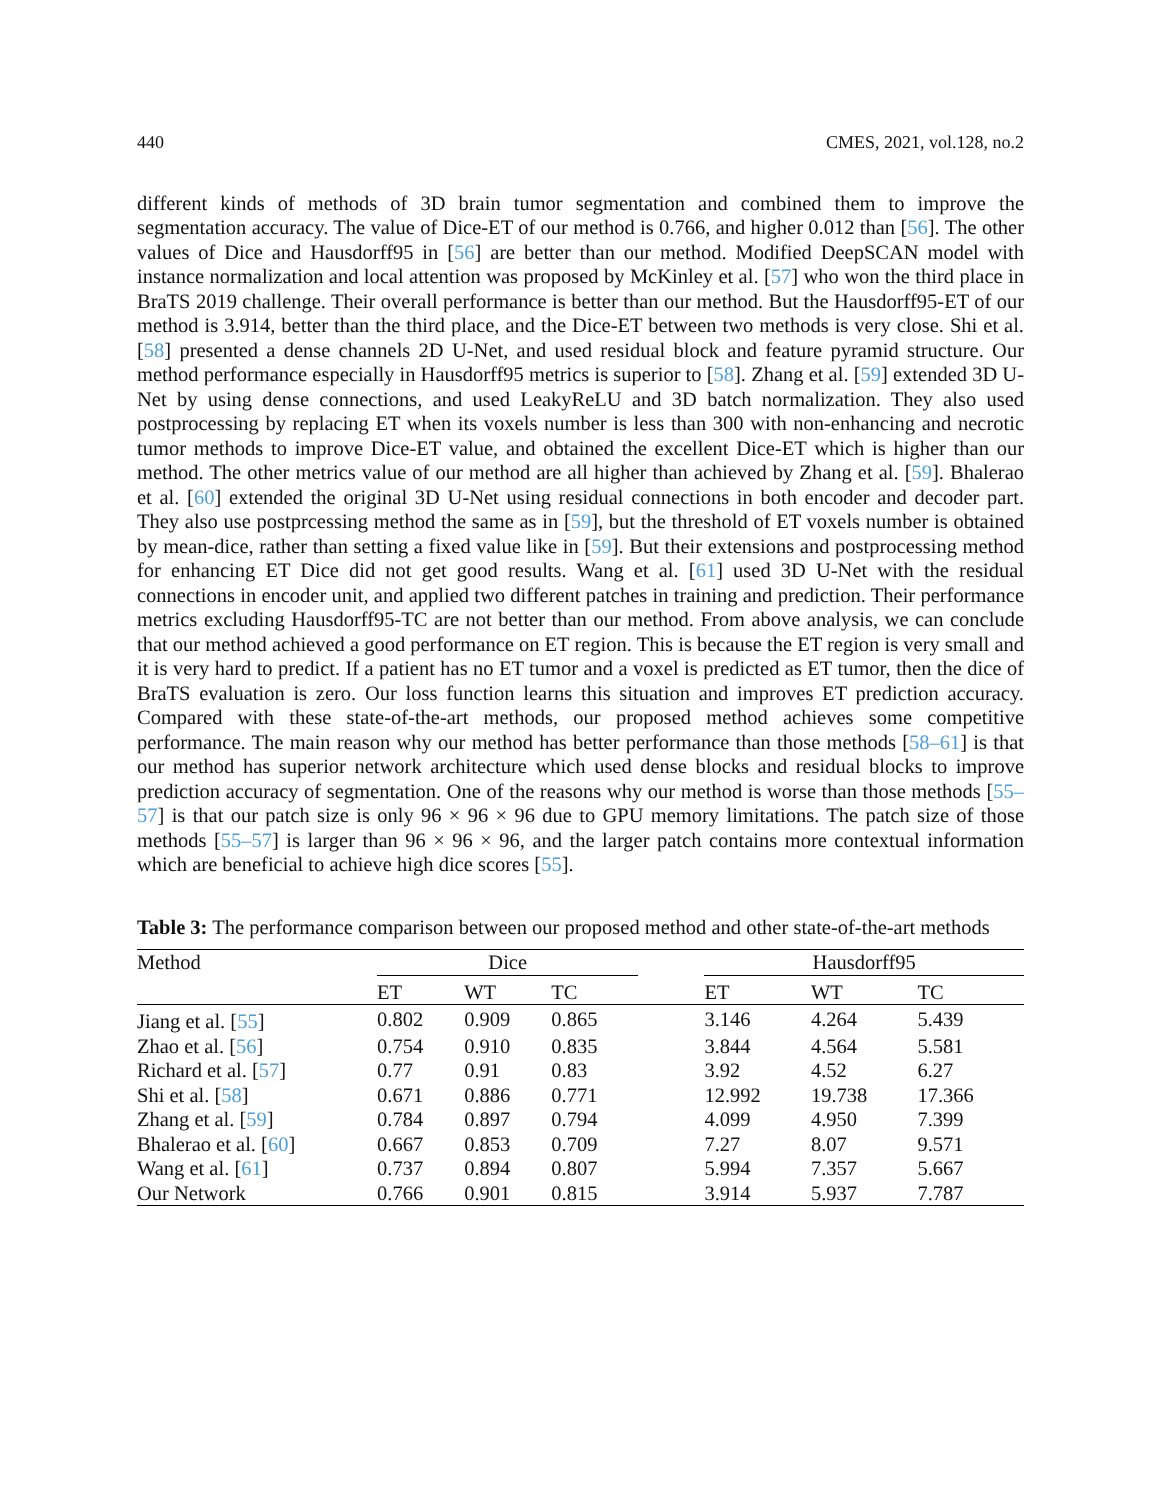440 CMES, 2021, vol.128, no.2
different kinds of methods of 3D brain tumor segmentation and combined them to improve the segmentation accuracy. The value of Dice-ET of our method is 0.766, and higher 0.012 than [56]. The other values of Dice and Hausdorff95 in [56] are better than our method. Modified DeepSCAN model with instance normalization and local attention was proposed by McKinley et al. [57] who won the third place in BraTS 2019 challenge. Their overall performance is better than our method. But the Hausdorff95-ET of our method is 3.914, better than the third place, and the Dice-ET between two methods is very close. Shi et al. [58] presented a dense channels 2D U-Net, and used residual block and feature pyramid structure. Our method performance especially in Hausdorff95 metrics is superior to [58]. Zhang et al. [59] extended 3D U-Net by using dense connections, and used LeakyReLU and 3D batch normalization. They also used postprocessing by replacing ET when its voxels number is less than 300 with non-enhancing and necrotic tumor methods to improve Dice-ET value, and obtained the excellent Dice-ET which is higher than our method. The other metrics value of our method are all higher than achieved by Zhang et al. [59]. Bhalerao et al. [60] extended the original 3D U-Net using residual connections in both encoder and decoder part. They also use postprcessing method the same as in [59], but the threshold of ET voxels number is obtained by mean-dice, rather than setting a fixed value like in [59]. But their extensions and postprocessing method for enhancing ET Dice did not get good results. Wang et al. [61] used 3D U-Net with the residual connections in encoder unit, and applied two different patches in training and prediction. Their performance metrics excluding Hausdorff95-TC are not better than our method. From above analysis, we can conclude that our method achieved a good performance on ET region. This is because the ET region is very small and it is very hard to predict. If a patient has no ET tumor and a voxel is predicted as ET tumor, then the dice of BraTS evaluation is zero. Our loss function learns this situation and improves ET prediction accuracy. Compared with these state-of-the-art methods, our proposed method achieves some competitive performance. The main reason why our method has better performance than those methods [58–61] is that our method has superior network architecture which used dense blocks and residual blocks to improve prediction accuracy of segmentation. One of the reasons why our method is worse than those methods [55–57] is that our patch size is only 96 × 96 × 96 due to GPU memory limitations. The patch size of those methods [55–57] is larger than 96 × 96 × 96, and the larger patch contains more contextual information which are beneficial to achieve high dice scores [55].
Table 3: The performance comparison between our proposed method and other state-of-the-art methods
| Method | Dice | | | | Hausdorff95 | | |
| --- | --- | --- | --- | --- | --- | --- | --- |
| | ET | WT | TC | | ET | WT | TC |
| Jiang et al. [ 55 ] | 0.802 | 0.909 | 0.865 | | 3.146 | 4.264 | 5.439 |
| Zhao et al. [ 56 ] | 0.754 | 0.910 | 0.835 | | 3.844 | 4.564 | 5.581 |
| Richard et al. [ 57 ] | 0.77 | 0.91 | 0.83 | | 3.92 | 4.52 | 6.27 |
| Shi et al. [ 58 ] | 0.671 | 0.886 | 0.771 | | 12.992 | 19.738 | 17.366 |
| Zhang et al. [ 59 ] | 0.784 | 0.897 | 0.794 | | 4.099 | 4.950 | 7.399 |
| Bhalerao et al. [ 60 ] | 0.667 | 0.853 | 0.709 | | 7.27 | 8.07 | 9.571 |
| Wang et al. [ 61 ] | 0.737 | 0.894 | 0.807 | | 5.994 | 7.357 | 5.667 |
| Our Network | 0.766 | 0.901 | 0.815 | | 3.914 | 5.937 | 7.787 |